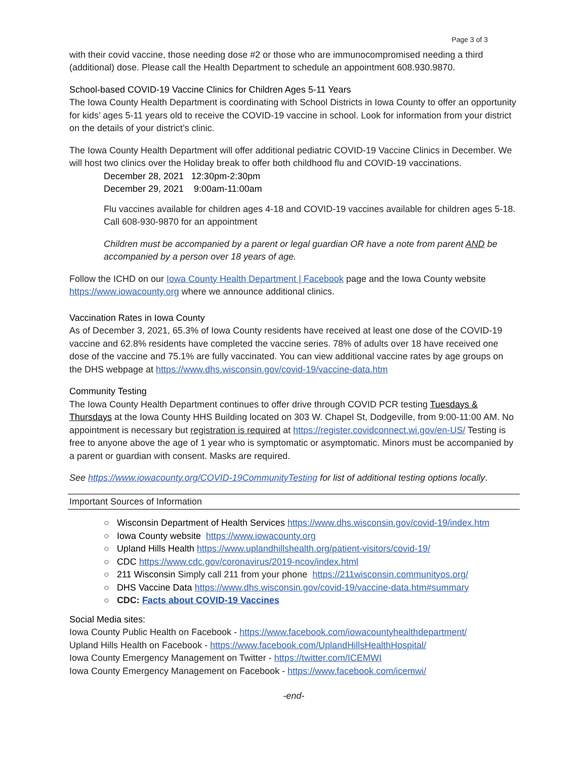Page 3 of 3
with their covid vaccine, those needing dose #2 or those who are immunocompromised needing a third (additional) dose. Please call the Health Department to schedule an appointment 608.930.9870.
School-based COVID-19 Vaccine Clinics for Children Ages 5-11 Years
The Iowa County Health Department is coordinating with School Districts in Iowa County to offer an opportunity for kids’ ages 5-11 years old to receive the COVID-19 vaccine in school. Look for information from your district on the details of your district’s clinic.
The Iowa County Health Department will offer additional pediatric COVID-19 Vaccine Clinics in December. We will host two clinics over the Holiday break to offer both childhood flu and COVID-19 vaccinations.
December 28, 2021 12:30pm-2:30pm
December 29, 2021 9:00am-11:00am
Flu vaccines available for children ages 4-18 and COVID-19 vaccines available for children ages 5-18. Call 608-930-9870 for an appointment
Children must be accompanied by a parent or legal guardian OR have a note from parent AND be accompanied by a person over 18 years of age.
Follow the ICHD on our Iowa County Health Department | Facebook page and the Iowa County website https://www.iowacounty.org where we announce additional clinics.
Vaccination Rates in Iowa County
As of December 3, 2021, 65.3% of Iowa County residents have received at least one dose of the COVID-19 vaccine and 62.8% residents have completed the vaccine series. 78% of adults over 18 have received one dose of the vaccine and 75.1% are fully vaccinated. You can view additional vaccine rates by age groups on the DHS webpage at https://www.dhs.wisconsin.gov/covid-19/vaccine-data.htm
Community Testing
The Iowa County Health Department continues to offer drive through COVID PCR testing Tuesdays & Thursdays at the Iowa County HHS Building located on 303 W. Chapel St, Dodgeville, from 9:00-11:00 AM. No appointment is necessary but registration is required at https://register.covidconnect.wi.gov/en-US/ Testing is free to anyone above the age of 1 year who is symptomatic or asymptomatic. Minors must be accompanied by a parent or guardian with consent. Masks are required.
See https://www.iowacounty.org/COVID-19CommunityTesting for list of additional testing options locally.
Important Sources of Information
○ Wisconsin Department of Health Services https://www.dhs.wisconsin.gov/covid-19/index.htm
○ Iowa County website https://www.iowacounty.org
○ Upland Hills Health https://www.uplandhillshealth.org/patient-visitors/covid-19/
○ CDC https://www.cdc.gov/coronavirus/2019-ncov/index.html
○ 211 Wisconsin Simply call 211 from your phone https://211wisconsin.communityos.org/
○ DHS Vaccine Data https://www.dhs.wisconsin.gov/covid-19/vaccine-data.htm#summary
○ CDC: Facts about COVID-19 Vaccines
Social Media sites:
Iowa County Public Health on Facebook - https://www.facebook.com/iowacountyhealthdepartment/
Upland Hills Health on Facebook - https://www.facebook.com/UplandHillsHealthHospital/
Iowa County Emergency Management on Twitter - https://twitter.com/ICEMWI
Iowa County Emergency Management on Facebook - https://www.facebook.com/icemwi/
-end-